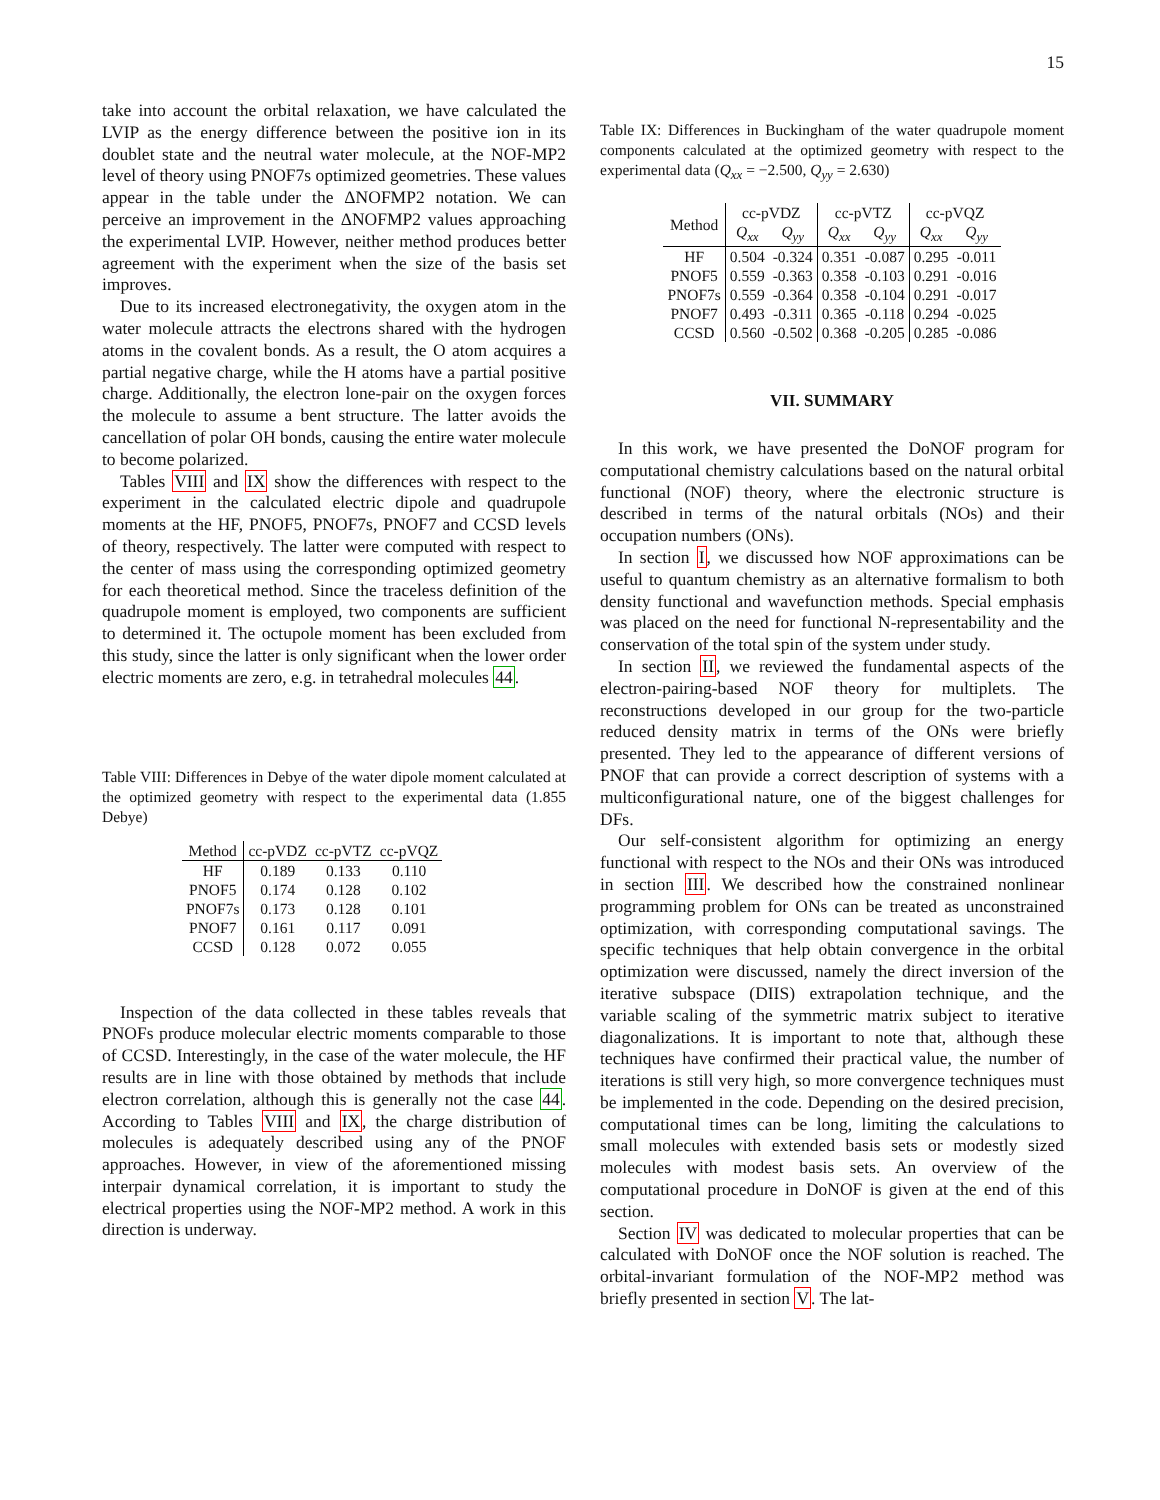15
take into account the orbital relaxation, we have calculated the LVIP as the energy difference between the positive ion in its doublet state and the neutral water molecule, at the NOF-MP2 level of theory using PNOF7s optimized geometries. These values appear in the table under the ΔNOFMP2 notation. We can perceive an improvement in the ΔNOFMP2 values approaching the experimental LVIP. However, neither method produces better agreement with the experiment when the size of the basis set improves.
Due to its increased electronegativity, the oxygen atom in the water molecule attracts the electrons shared with the hydrogen atoms in the covalent bonds. As a result, the O atom acquires a partial negative charge, while the H atoms have a partial positive charge. Additionally, the electron lone-pair on the oxygen forces the molecule to assume a bent structure. The latter avoids the cancellation of polar OH bonds, causing the entire water molecule to become polarized.
Tables VIII and IX show the differences with respect to the experiment in the calculated electric dipole and quadrupole moments at the HF, PNOF5, PNOF7s, PNOF7 and CCSD levels of theory, respectively. The latter were computed with respect to the center of mass using the corresponding optimized geometry for each theoretical method. Since the traceless definition of the quadrupole moment is employed, two components are sufficient to determined it. The octupole moment has been excluded from this study, since the latter is only significant when the lower order electric moments are zero, e.g. in tetrahedral molecules 44.
Table VIII: Differences in Debye of the water dipole moment calculated at the optimized geometry with respect to the experimental data (1.855 Debye)
| Method | cc-pVDZ | cc-pVTZ | cc-pVQZ |
| --- | --- | --- | --- |
| HF | 0.189 | 0.133 | 0.110 |
| PNOF5 | 0.174 | 0.128 | 0.102 |
| PNOF7s | 0.173 | 0.128 | 0.101 |
| PNOF7 | 0.161 | 0.117 | 0.091 |
| CCSD | 0.128 | 0.072 | 0.055 |
Inspection of the data collected in these tables reveals that PNOFs produce molecular electric moments comparable to those of CCSD. Interestingly, in the case of the water molecule, the HF results are in line with those obtained by methods that include electron correlation, although this is generally not the case 44. According to Tables VIII and IX, the charge distribution of molecules is adequately described using any of the PNOF approaches. However, in view of the aforementioned missing interpair dynamical correlation, it is important to study the electrical properties using the NOF-MP2 method. A work in this direction is underway.
Table IX: Differences in Buckingham of the water quadrupole moment components calculated at the optimized geometry with respect to the experimental data (Q<sub>xx</sub> = −2.500, Q<sub>yy</sub> = 2.630)
| Method | cc-pVDZ | | cc-pVTZ | | cc-pVQZ | |
| --- | --- | --- | --- | --- | --- | --- |
| | Q<sub>xx</sub> | Q<sub>yy</sub> | Q<sub>xx</sub> | Q<sub>yy</sub> | Q<sub>xx</sub> | Q<sub>yy</sub> |
| HF | 0.504 | -0.324 | 0.351 | -0.087 | 0.295 | -0.011 |
| PNOF5 | 0.559 | -0.363 | 0.358 | -0.103 | 0.291 | -0.016 |
| PNOF7s | 0.559 | -0.364 | 0.358 | -0.104 | 0.291 | -0.017 |
| PNOF7 | 0.493 | -0.311 | 0.365 | -0.118 | 0.294 | -0.025 |
| CCSD | 0.560 | -0.502 | 0.368 | -0.205 | 0.285 | -0.086 |
VII. SUMMARY
In this work, we have presented the DoNOF program for computational chemistry calculations based on the natural orbital functional (NOF) theory, where the electronic structure is described in terms of the natural orbitals (NOs) and their occupation numbers (ONs).
In section I, we discussed how NOF approximations can be useful to quantum chemistry as an alternative formalism to both density functional and wavefunction methods. Special emphasis was placed on the need for functional N-representability and the conservation of the total spin of the system under study.
In section II, we reviewed the fundamental aspects of the electron-pairing-based NOF theory for multiplets. The reconstructions developed in our group for the two-particle reduced density matrix in terms of the ONs were briefly presented. They led to the appearance of different versions of PNOF that can provide a correct description of systems with a multiconfigurational nature, one of the biggest challenges for DFs.
Our self-consistent algorithm for optimizing an energy functional with respect to the NOs and their ONs was introduced in section III. We described how the constrained nonlinear programming problem for ONs can be treated as unconstrained optimization, with corresponding computational savings. The specific techniques that help obtain convergence in the orbital optimization were discussed, namely the direct inversion of the iterative subspace (DIIS) extrapolation technique, and the variable scaling of the symmetric matrix subject to iterative diagonalizations. It is important to note that, although these techniques have confirmed their practical value, the number of iterations is still very high, so more convergence techniques must be implemented in the code. Depending on the desired precision, computational times can be long, limiting the calculations to small molecules with extended basis sets or modestly sized molecules with modest basis sets. An overview of the computational procedure in DoNOF is given at the end of this section.
Section IV was dedicated to molecular properties that can be calculated with DoNOF once the NOF solution is reached. The orbital-invariant formulation of the NOF-MP2 method was briefly presented in section V. The lat-